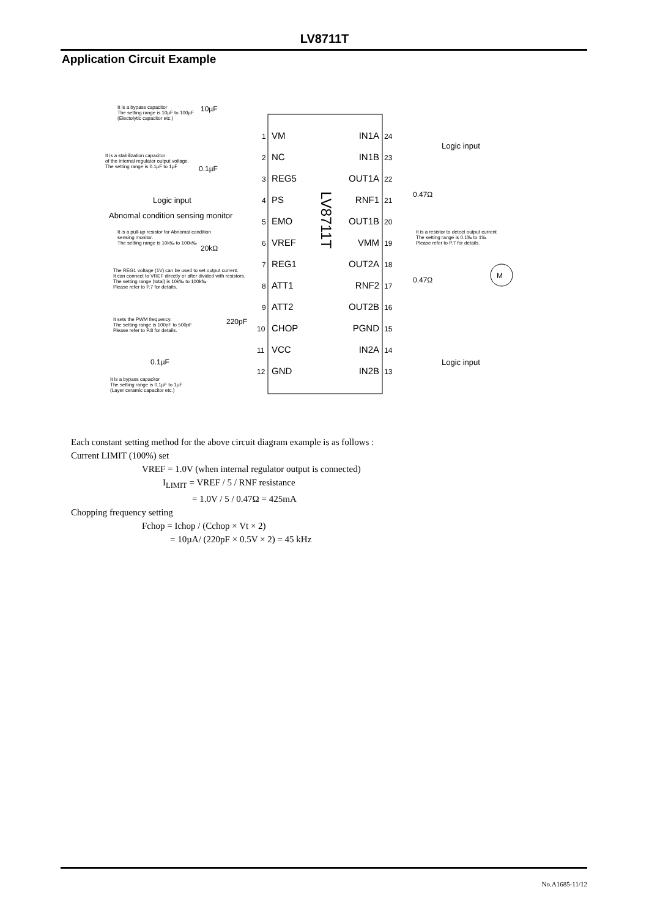LV8711T
Application Circuit Example
LV8711T
VM
NC
REG5
PS
EMO
VREF
REG1
ATT1
ATT2
CHOP
VCC
GND
IN1A
IN1B
OUT1A
RNF1
OUT1B
VMM
OUT2A
RNF2
OUT2B
PGND
IN2A
IN2B
1
2
3
4
5
6
7
8
9
10
11
12
24
23
22
21
20
19
18
17
16
15
14
13
Logic input
Logic input
Logic input
Abnomal condition sensing monitor
10µF
0.1µF
20kΩ
220pF
0.1µF
0.47Ω
0.47Ω
M
It is a bypass capacitor
The setting range is 10µF to 100µF
(Electolytic capacitor etc.)
It is a stabilization capacitor
of the internal regulator output voltage.
The setting range is 0.1µF to 1µF
It is a pull-up resistor for Abnomal condition
sensing monitor.
The setting range is 10k‰ to 100k‰
The REG1 voltage (1V) can be used to set output current.
It can connect to VREF directly or after divided with resistors.
The setting range (total) is 10k‰ to 100k‰
Please refer to P.7 for details.
It sets the PWM frequency.
The setting range is 100pF to 500pF
Please refer to P.8 for details.
It is a bypass capacitor
The setting range is 0.1µF to 1µF
(Layer ceramic capacitor etc.)
It is a resistor to detect output current
The setting range is 0.1‰ to 1‰
Please refer to P.7 for details.
Each constant setting method for the above circuit diagram example is as follows :
Current LIMIT (100%) set
VREF = 1.0V (when internal regulator output is connected)
I<sub>LIMIT</sub> = VREF / 5 / RNF resistance
= 1.0V / 5 / 0.47Ω = 425mA
Chopping frequency setting
Fchop = Ichop / (Cchop × Vt × 2)
= 10µA/ (220pF × 0.5V × 2) = 45 kHz
No.A1685-11/12